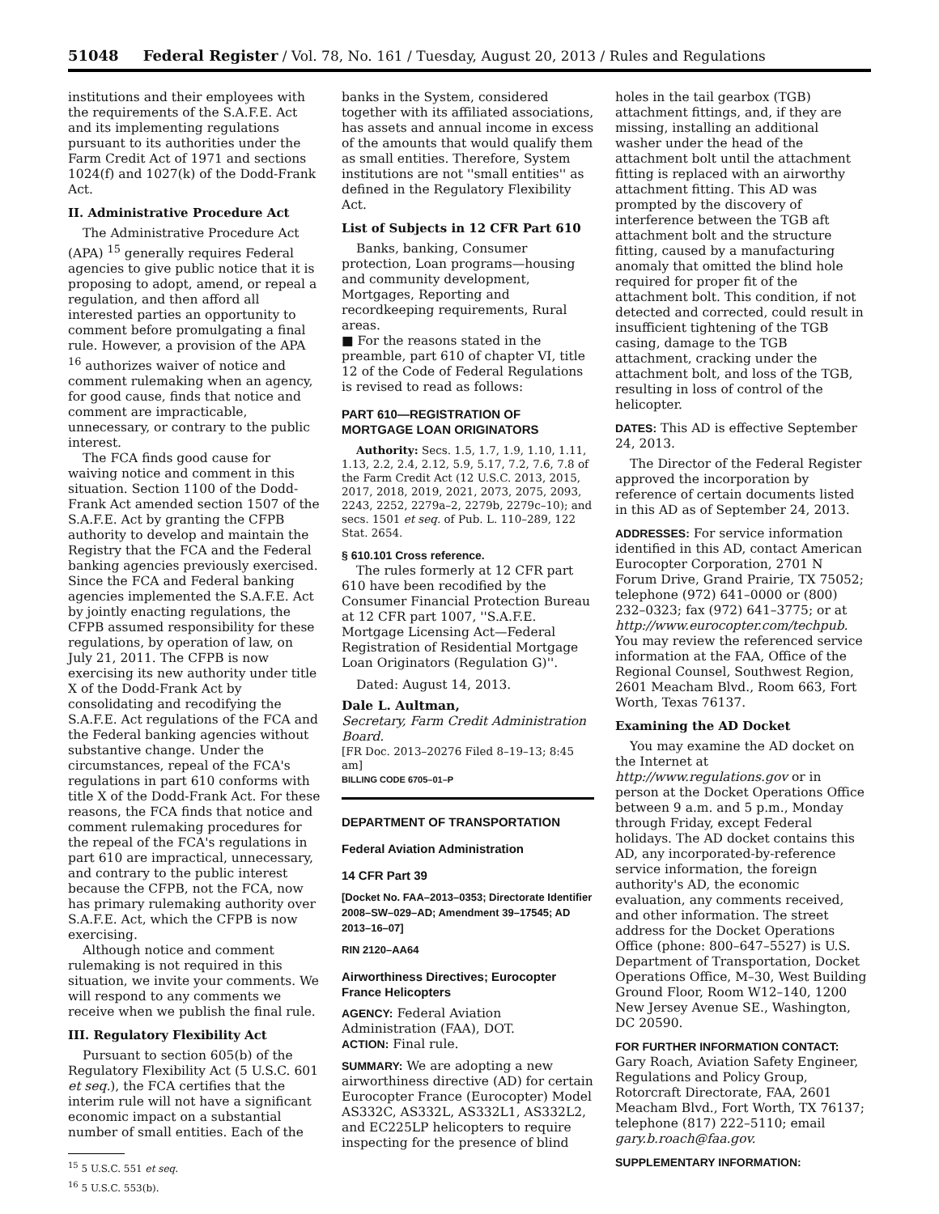51048 Federal Register / Vol. 78, No. 161 / Tuesday, August 20, 2013 / Rules and Regulations
institutions and their employees with the requirements of the S.A.F.E. Act and its implementing regulations pursuant to its authorities under the Farm Credit Act of 1971 and sections 1024(f) and 1027(k) of the Dodd-Frank Act.
II. Administrative Procedure Act
The Administrative Procedure Act (APA) <sup>15</sup> generally requires Federal agencies to give public notice that it is proposing to adopt, amend, or repeal a regulation, and then afford all interested parties an opportunity to comment before promulgating a final rule. However, a provision of the APA <sup>16</sup> authorizes waiver of notice and comment rulemaking when an agency, for good cause, finds that notice and comment are impracticable, unnecessary, or contrary to the public interest.
The FCA finds good cause for waiving notice and comment in this situation. Section 1100 of the Dodd-Frank Act amended section 1507 of the S.A.F.E. Act by granting the CFPB authority to develop and maintain the Registry that the FCA and the Federal banking agencies previously exercised. Since the FCA and Federal banking agencies implemented the S.A.F.E. Act by jointly enacting regulations, the CFPB assumed responsibility for these regulations, by operation of law, on July 21, 2011. The CFPB is now exercising its new authority under title X of the Dodd-Frank Act by consolidating and recodifying the S.A.F.E. Act regulations of the FCA and the Federal banking agencies without substantive change. Under the circumstances, repeal of the FCA's regulations in part 610 conforms with title X of the Dodd-Frank Act. For these reasons, the FCA finds that notice and comment rulemaking procedures for the repeal of the FCA's regulations in part 610 are impractical, unnecessary, and contrary to the public interest because the CFPB, not the FCA, now has primary rulemaking authority over S.A.F.E. Act, which the CFPB is now exercising.
Although notice and comment rulemaking is not required in this situation, we invite your comments. We will respond to any comments we receive when we publish the final rule.
III. Regulatory Flexibility Act
Pursuant to section 605(b) of the Regulatory Flexibility Act (5 U.S.C. 601 et seq.), the FCA certifies that the interim rule will not have a significant economic impact on a substantial number of small entities. Each of the
<sup>15</sup> 5 U.S.C. 551 et seq.
<sup>16</sup> 5 U.S.C. 553(b).
banks in the System, considered together with its affiliated associations, has assets and annual income in excess of the amounts that would qualify them as small entities. Therefore, System institutions are not ''small entities'' as defined in the Regulatory Flexibility Act.
List of Subjects in 12 CFR Part 610
Banks, banking, Consumer protection, Loan programs—housing and community development, Mortgages, Reporting and recordkeeping requirements, Rural areas.
■ For the reasons stated in the preamble, part 610 of chapter VI, title 12 of the Code of Federal Regulations is revised to read as follows:
PART 610—REGISTRATION OF MORTGAGE LOAN ORIGINATORS
Authority: Secs. 1.5, 1.7, 1.9, 1.10, 1.11, 1.13, 2.2, 2.4, 2.12, 5.9, 5.17, 7.2, 7.6, 7.8 of the Farm Credit Act (12 U.S.C. 2013, 2015, 2017, 2018, 2019, 2021, 2073, 2075, 2093, 2243, 2252, 2279a–2, 2279b, 2279c–10); and secs. 1501 et seq. of Pub. L. 110–289, 122 Stat. 2654.
§ 610.101 Cross reference.
The rules formerly at 12 CFR part 610 have been recodified by the Consumer Financial Protection Bureau at 12 CFR part 1007, ''S.A.F.E. Mortgage Licensing Act—Federal Registration of Residential Mortgage Loan Originators (Regulation G)''.
Dated: August 14, 2013.
Dale L. Aultman,
Secretary, Farm Credit Administration Board.
[FR Doc. 2013–20276 Filed 8–19–13; 8:45 am]
BILLING CODE 6705–01–P
DEPARTMENT OF TRANSPORTATION
Federal Aviation Administration
14 CFR Part 39
[Docket No. FAA–2013–0353; Directorate Identifier 2008–SW–029–AD; Amendment 39–17545; AD 2013–16–07]
RIN 2120–AA64
Airworthiness Directives; Eurocopter France Helicopters
AGENCY: Federal Aviation Administration (FAA), DOT.
ACTION: Final rule.
SUMMARY: We are adopting a new airworthiness directive (AD) for certain Eurocopter France (Eurocopter) Model AS332C, AS332L, AS332L1, AS332L2, and EC225LP helicopters to require inspecting for the presence of blind
holes in the tail gearbox (TGB) attachment fittings, and, if they are missing, installing an additional washer under the head of the attachment bolt until the attachment fitting is replaced with an airworthy attachment fitting. This AD was prompted by the discovery of interference between the TGB aft attachment bolt and the structure fitting, caused by a manufacturing anomaly that omitted the blind hole required for proper fit of the attachment bolt. This condition, if not detected and corrected, could result in insufficient tightening of the TGB casing, damage to the TGB attachment, cracking under the attachment bolt, and loss of the TGB, resulting in loss of control of the helicopter.
DATES: This AD is effective September 24, 2013.
The Director of the Federal Register approved the incorporation by reference of certain documents listed in this AD as of September 24, 2013.
ADDRESSES: For service information identified in this AD, contact American Eurocopter Corporation, 2701 N Forum Drive, Grand Prairie, TX 75052; telephone (972) 641–0000 or (800) 232–0323; fax (972) 641–3775; or at http://www.eurocopter.com/techpub. You may review the referenced service information at the FAA, Office of the Regional Counsel, Southwest Region, 2601 Meacham Blvd., Room 663, Fort Worth, Texas 76137.
Examining the AD Docket
You may examine the AD docket on the Internet at http://www.regulations.gov or in person at the Docket Operations Office between 9 a.m. and 5 p.m., Monday through Friday, except Federal holidays. The AD docket contains this AD, any incorporated-by-reference service information, the foreign authority's AD, the economic evaluation, any comments received, and other information. The street address for the Docket Operations Office (phone: 800–647–5527) is U.S. Department of Transportation, Docket Operations Office, M–30, West Building Ground Floor, Room W12–140, 1200 New Jersey Avenue SE., Washington, DC 20590.
FOR FURTHER INFORMATION CONTACT: Gary Roach, Aviation Safety Engineer, Regulations and Policy Group, Rotorcraft Directorate, FAA, 2601 Meacham Blvd., Fort Worth, TX 76137; telephone (817) 222–5110; email gary.b.roach@faa.gov.
SUPPLEMENTARY INFORMATION: